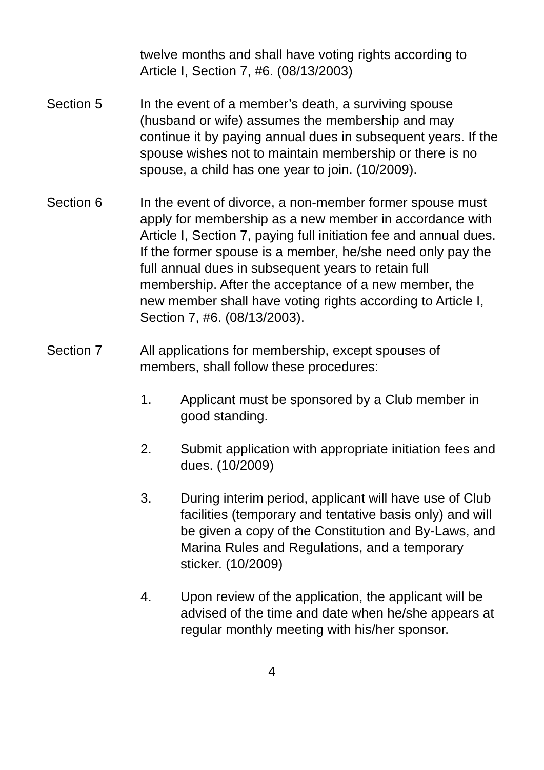twelve months and shall have voting rights according to Article I, Section 7, #6. (08/13/2003)
Section 5 In the event of a member’s death, a surviving spouse (husband or wife) assumes the membership and may continue it by paying annual dues in subsequent years. If the spouse wishes not to maintain membership or there is no spouse, a child has one year to join. (10/2009).
Section 6 In the event of divorce, a non-member former spouse must apply for membership as a new member in accordance with Article I, Section 7, paying full initiation fee and annual dues. If the former spouse is a member, he/she need only pay the full annual dues in subsequent years to retain full membership. After the acceptance of a new member, the new member shall have voting rights according to Article I, Section 7, #6. (08/13/2003).
Section 7 All applications for membership, except spouses of members, shall follow these procedures:
1. Applicant must be sponsored by a Club member in good standing.
2. Submit application with appropriate initiation fees and dues. (10/2009)
3. During interim period, applicant will have use of Club facilities (temporary and tentative basis only) and will be given a copy of the Constitution and By-Laws, and Marina Rules and Regulations, and a temporary sticker. (10/2009)
4. Upon review of the application, the applicant will be advised of the time and date when he/she appears at regular monthly meeting with his/her sponsor.
4